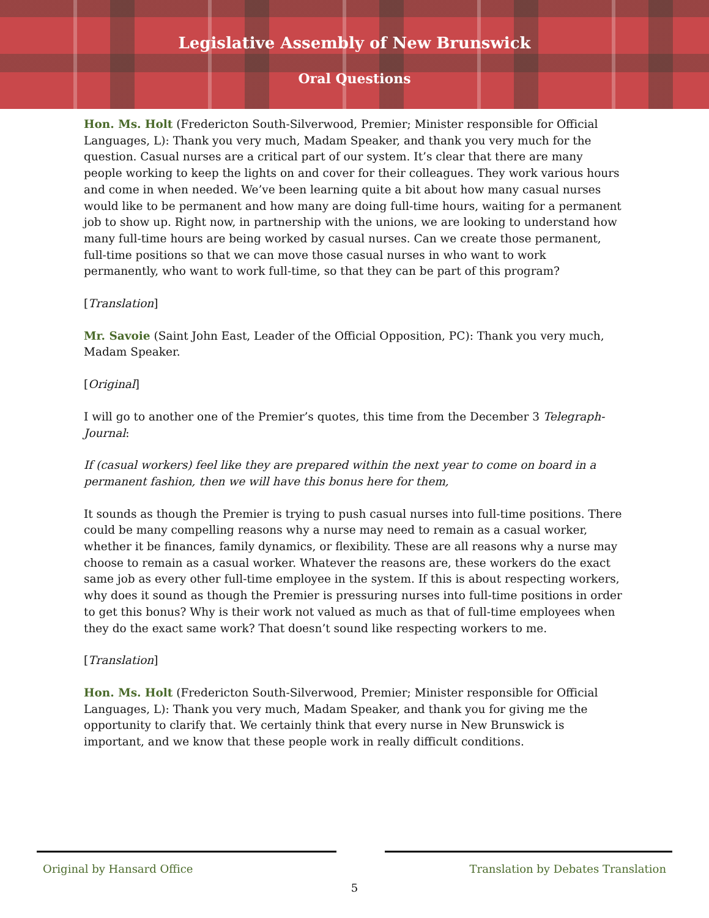Legislative Assembly of New Brunswick
Oral Questions
Hon. Ms. Holt (Fredericton South-Silverwood, Premier; Minister responsible for Official Languages, L): Thank you very much, Madam Speaker, and thank you very much for the question. Casual nurses are a critical part of our system. It’s clear that there are many people working to keep the lights on and cover for their colleagues. They work various hours and come in when needed. We’ve been learning quite a bit about how many casual nurses would like to be permanent and how many are doing full-time hours, waiting for a permanent job to show up. Right now, in partnership with the unions, we are looking to understand how many full-time hours are being worked by casual nurses. Can we create those permanent, full-time positions so that we can move those casual nurses in who want to work permanently, who want to work full-time, so that they can be part of this program?
[Translation]
Mr. Savoie (Saint John East, Leader of the Official Opposition, PC): Thank you very much, Madam Speaker.
[Original]
I will go to another one of the Premier’s quotes, this time from the December 3 Telegraph-Journal:
If (casual workers) feel like they are prepared within the next year to come on board in a permanent fashion, then we will have this bonus here for them,
It sounds as though the Premier is trying to push casual nurses into full-time positions. There could be many compelling reasons why a nurse may need to remain as a casual worker, whether it be finances, family dynamics, or flexibility. These are all reasons why a nurse may choose to remain as a casual worker. Whatever the reasons are, these workers do the exact same job as every other full-time employee in the system. If this is about respecting workers, why does it sound as though the Premier is pressuring nurses into full-time positions in order to get this bonus? Why is their work not valued as much as that of full-time employees when they do the exact same work? That doesn’t sound like respecting workers to me.
[Translation]
Hon. Ms. Holt (Fredericton South-Silverwood, Premier; Minister responsible for Official Languages, L): Thank you very much, Madam Speaker, and thank you for giving me the opportunity to clarify that. We certainly think that every nurse in New Brunswick is important, and we know that these people work in really difficult conditions.
Original by Hansard Office Translation by Debates Translation
5